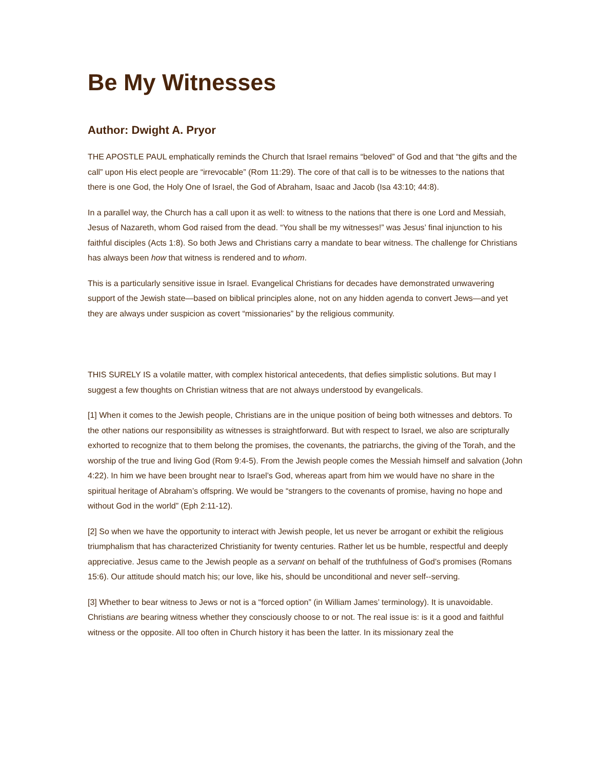Be My Witnesses
Author: Dwight A. Pryor
THE APOSTLE PAUL emphatically reminds the Church that Israel remains “beloved” of God and that “the gifts and the call” upon His elect people are “irrevocable” (Rom 11:29). The core of that call is to be witnesses to the nations that there is one God, the Holy One of Israel, the God of Abraham, Isaac and Jacob (Isa 43:10; 44:8).
In a parallel way, the Church has a call upon it as well: to witness to the nations that there is one Lord and Messiah, Jesus of Nazareth, whom God raised from the dead. “You shall be my witnesses!” was Jesus’ final injunction to his faithful disciples (Acts 1:8). So both Jews and Christians carry a mandate to bear witness. The challenge for Christians has always been how that witness is rendered and to whom.
This is a particularly sensitive issue in Israel. Evangelical Christians for decades have demonstrated unwavering support of the Jewish state—based on biblical principles alone, not on any hidden agenda to convert Jews—and yet they are always under suspicion as covert “missionaries” by the religious community.
THIS SURELY IS a volatile matter, with complex historical antecedents, that defies simplistic solutions. But may I suggest a few thoughts on Christian witness that are not always understood by evangelicals.
[1] When it comes to the Jewish people, Christians are in the unique position of being both witnesses and debtors. To the other nations our responsibility as witnesses is straightforward. But with respect to Israel, we also are scripturally exhorted to recognize that to them belong the promises, the covenants, the patriarchs, the giving of the Torah, and the worship of the true and living God (Rom 9:4-5). From the Jewish people comes the Messiah himself and salvation (John 4:22). In him we have been brought near to Israel’s God, whereas apart from him we would have no share in the spiritual heritage of Abraham’s offspring. We would be “strangers to the covenants of promise, having no hope and without God in the world” (Eph 2:11-12).
[2] So when we have the opportunity to interact with Jewish people, let us never be arrogant or exhibit the religious triumphalism that has characterized Christianity for twenty centuries. Rather let us be humble, respectful and deeply appreciative. Jesus came to the Jewish people as a servant on behalf of the truthfulness of God’s promises (Romans 15:6). Our attitude should match his; our love, like his, should be unconditional and never self--serving.
[3] Whether to bear witness to Jews or not is a “forced option” (in William James’ terminology). It is unavoidable. Christians are bearing witness whether they consciously choose to or not. The real issue is: is it a good and faithful witness or the opposite. All too often in Church history it has been the latter. In its missionary zeal the